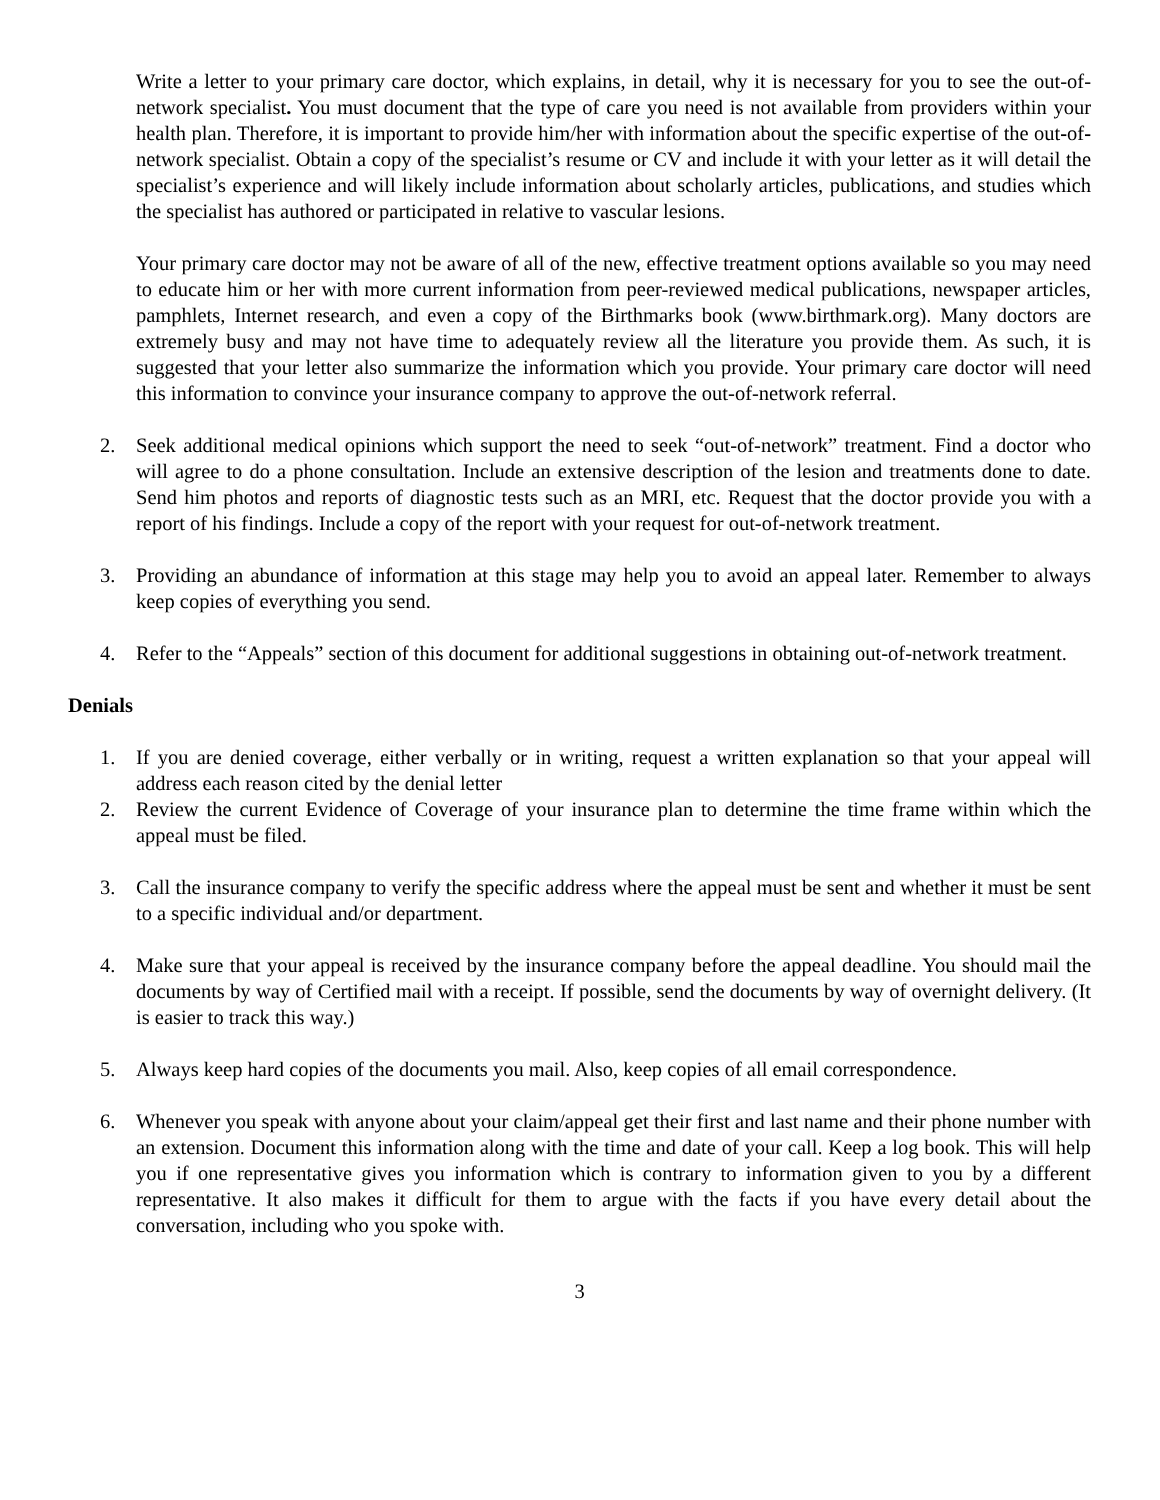Write a letter to your primary care doctor, which explains, in detail, why it is necessary for you to see the out-of-network specialist. You must document that the type of care you need is not available from providers within your health plan. Therefore, it is important to provide him/her with information about the specific expertise of the out-of-network specialist. Obtain a copy of the specialist’s resume or CV and include it with your letter as it will detail the specialist’s experience and will likely include information about scholarly articles, publications, and studies which the specialist has authored or participated in relative to vascular lesions.
Your primary care doctor may not be aware of all of the new, effective treatment options available so you may need to educate him or her with more current information from peer-reviewed medical publications, newspaper articles, pamphlets, Internet research, and even a copy of the Birthmarks book (www.birthmark.org). Many doctors are extremely busy and may not have time to adequately review all the literature you provide them. As such, it is suggested that your letter also summarize the information which you provide. Your primary care doctor will need this information to convince your insurance company to approve the out-of-network referral.
2. Seek additional medical opinions which support the need to seek “out-of-network” treatment. Find a doctor who will agree to do a phone consultation. Include an extensive description of the lesion and treatments done to date. Send him photos and reports of diagnostic tests such as an MRI, etc. Request that the doctor provide you with a report of his findings. Include a copy of the report with your request for out-of-network treatment.
3. Providing an abundance of information at this stage may help you to avoid an appeal later. Remember to always keep copies of everything you send.
4. Refer to the “Appeals” section of this document for additional suggestions in obtaining out-of-network treatment.
Denials
1. If you are denied coverage, either verbally or in writing, request a written explanation so that your appeal will address each reason cited by the denial letter
2. Review the current Evidence of Coverage of your insurance plan to determine the time frame within which the appeal must be filed.
3. Call the insurance company to verify the specific address where the appeal must be sent and whether it must be sent to a specific individual and/or department.
4. Make sure that your appeal is received by the insurance company before the appeal deadline. You should mail the documents by way of Certified mail with a receipt. If possible, send the documents by way of overnight delivery. (It is easier to track this way.)
5. Always keep hard copies of the documents you mail. Also, keep copies of all email correspondence.
6. Whenever you speak with anyone about your claim/appeal get their first and last name and their phone number with an extension. Document this information along with the time and date of your call. Keep a log book. This will help you if one representative gives you information which is contrary to information given to you by a different representative. It also makes it difficult for them to argue with the facts if you have every detail about the conversation, including who you spoke with.
3